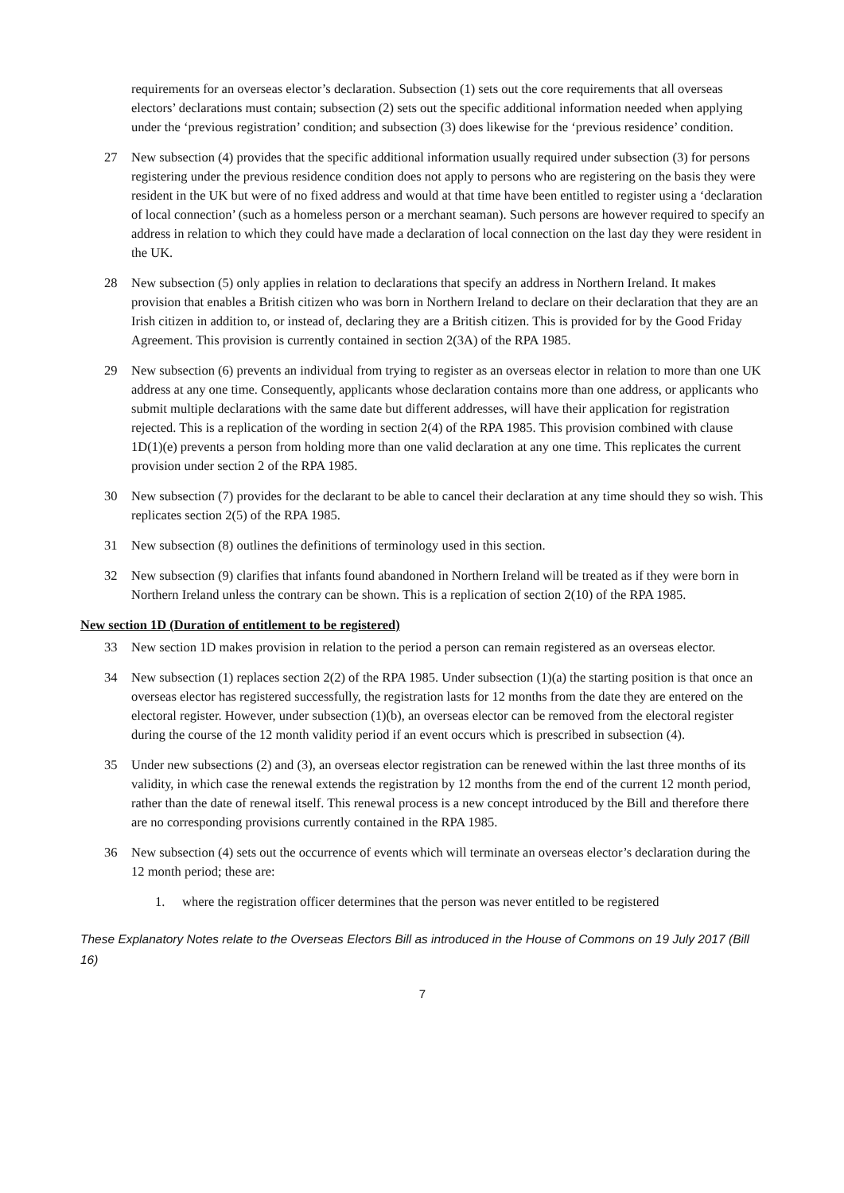requirements for an overseas elector’s declaration. Subsection (1) sets out the core requirements that all overseas electors’ declarations must contain; subsection (2) sets out the specific additional information needed when applying under the ‘previous registration’ condition; and subsection (3) does likewise for the ‘previous residence’ condition.
27 New subsection (4) provides that the specific additional information usually required under subsection (3) for persons registering under the previous residence condition does not apply to persons who are registering on the basis they were resident in the UK but were of no fixed address and would at that time have been entitled to register using a ‘declaration of local connection’ (such as a homeless person or a merchant seaman). Such persons are however required to specify an address in relation to which they could have made a declaration of local connection on the last day they were resident in the UK.
28 New subsection (5) only applies in relation to declarations that specify an address in Northern Ireland. It makes provision that enables a British citizen who was born in Northern Ireland to declare on their declaration that they are an Irish citizen in addition to, or instead of, declaring they are a British citizen. This is provided for by the Good Friday Agreement. This provision is currently contained in section 2(3A) of the RPA 1985.
29 New subsection (6) prevents an individual from trying to register as an overseas elector in relation to more than one UK address at any one time. Consequently, applicants whose declaration contains more than one address, or applicants who submit multiple declarations with the same date but different addresses, will have their application for registration rejected. This is a replication of the wording in section 2(4) of the RPA 1985. This provision combined with clause 1D(1)(e) prevents a person from holding more than one valid declaration at any one time. This replicates the current provision under section 2 of the RPA 1985.
30 New subsection (7) provides for the declarant to be able to cancel their declaration at any time should they so wish. This replicates section 2(5) of the RPA 1985.
31 New subsection (8) outlines the definitions of terminology used in this section.
32 New subsection (9) clarifies that infants found abandoned in Northern Ireland will be treated as if they were born in Northern Ireland unless the contrary can be shown. This is a replication of section 2(10) of the RPA 1985.
New section 1D (Duration of entitlement to be registered)
33 New section 1D makes provision in relation to the period a person can remain registered as an overseas elector.
34 New subsection (1) replaces section 2(2) of the RPA 1985. Under subsection (1)(a) the starting position is that once an overseas elector has registered successfully, the registration lasts for 12 months from the date they are entered on the electoral register. However, under subsection (1)(b), an overseas elector can be removed from the electoral register during the course of the 12 month validity period if an event occurs which is prescribed in subsection (4).
35 Under new subsections (2) and (3), an overseas elector registration can be renewed within the last three months of its validity, in which case the renewal extends the registration by 12 months from the end of the current 12 month period, rather than the date of renewal itself. This renewal process is a new concept introduced by the Bill and therefore there are no corresponding provisions currently contained in the RPA 1985.
36 New subsection (4) sets out the occurrence of events which will terminate an overseas elector’s declaration during the 12 month period; these are:
1. where the registration officer determines that the person was never entitled to be registered
These Explanatory Notes relate to the Overseas Electors Bill as introduced in the House of Commons on 19 July 2017 (Bill 16)
7